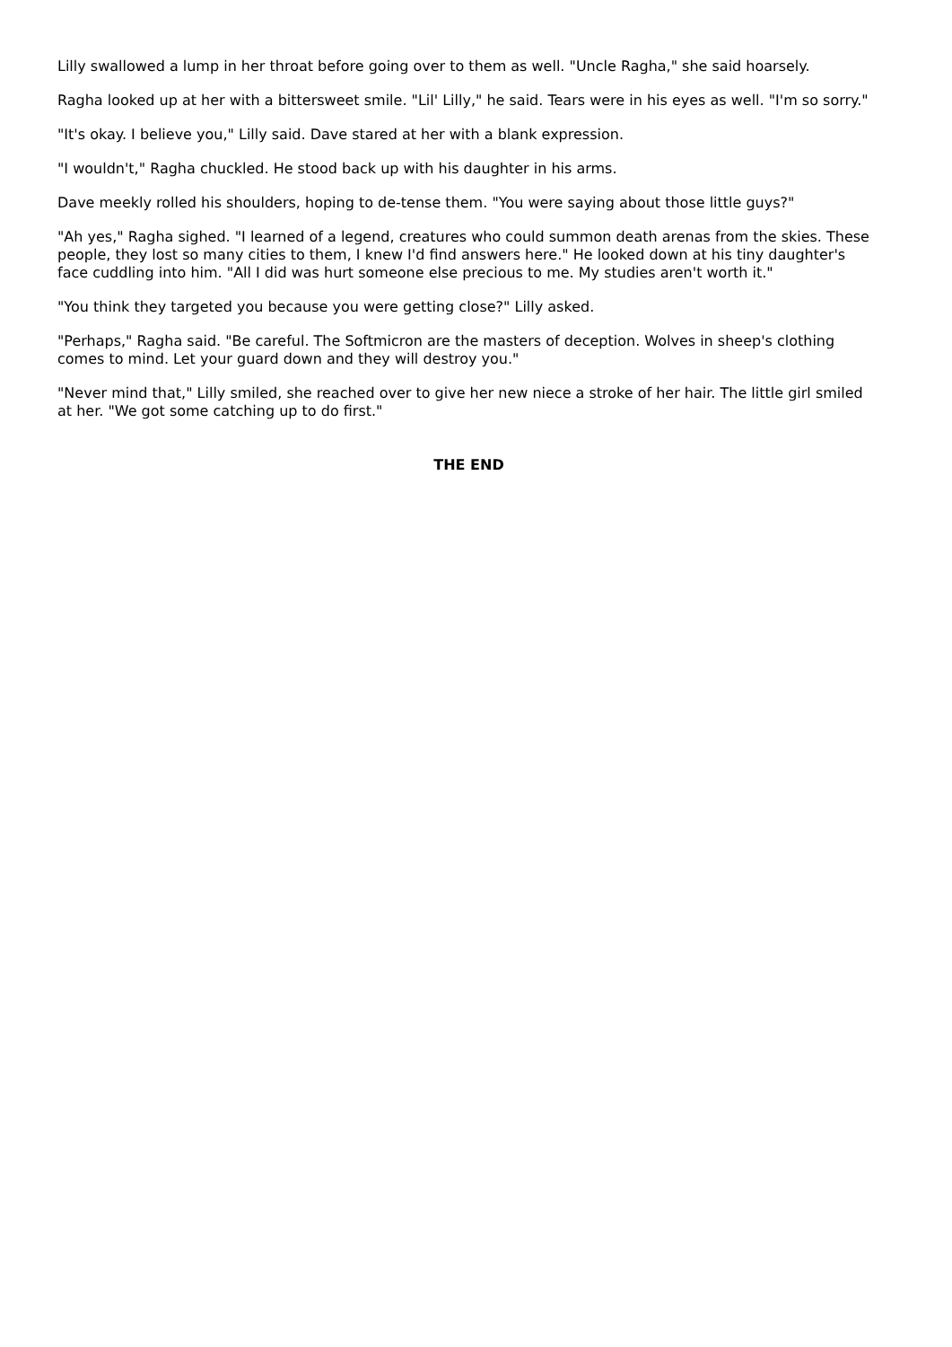Lilly swallowed a lump in her throat before going over to them as well. "Uncle Ragha," she said hoarsely.
Ragha looked up at her with a bittersweet smile. "Lil' Lilly," he said. Tears were in his eyes as well. "I'm so sorry."
"It's okay. I believe you," Lilly said. Dave stared at her with a blank expression.
"I wouldn't," Ragha chuckled. He stood back up with his daughter in his arms.
Dave meekly rolled his shoulders, hoping to de-tense them. "You were saying about those little guys?"
"Ah yes," Ragha sighed. "I learned of a legend, creatures who could summon death arenas from the skies. These people, they lost so many cities to them, I knew I'd find answers here." He looked down at his tiny daughter's face cuddling into him. "All I did was hurt someone else precious to me. My studies aren't worth it."
"You think they targeted you because you were getting close?" Lilly asked.
"Perhaps," Ragha said. "Be careful. The Softmicron are the masters of deception. Wolves in sheep's clothing comes to mind. Let your guard down and they will destroy you."
"Never mind that," Lilly smiled, she reached over to give her new niece a stroke of her hair. The little girl smiled at her. "We got some catching up to do first."
THE END